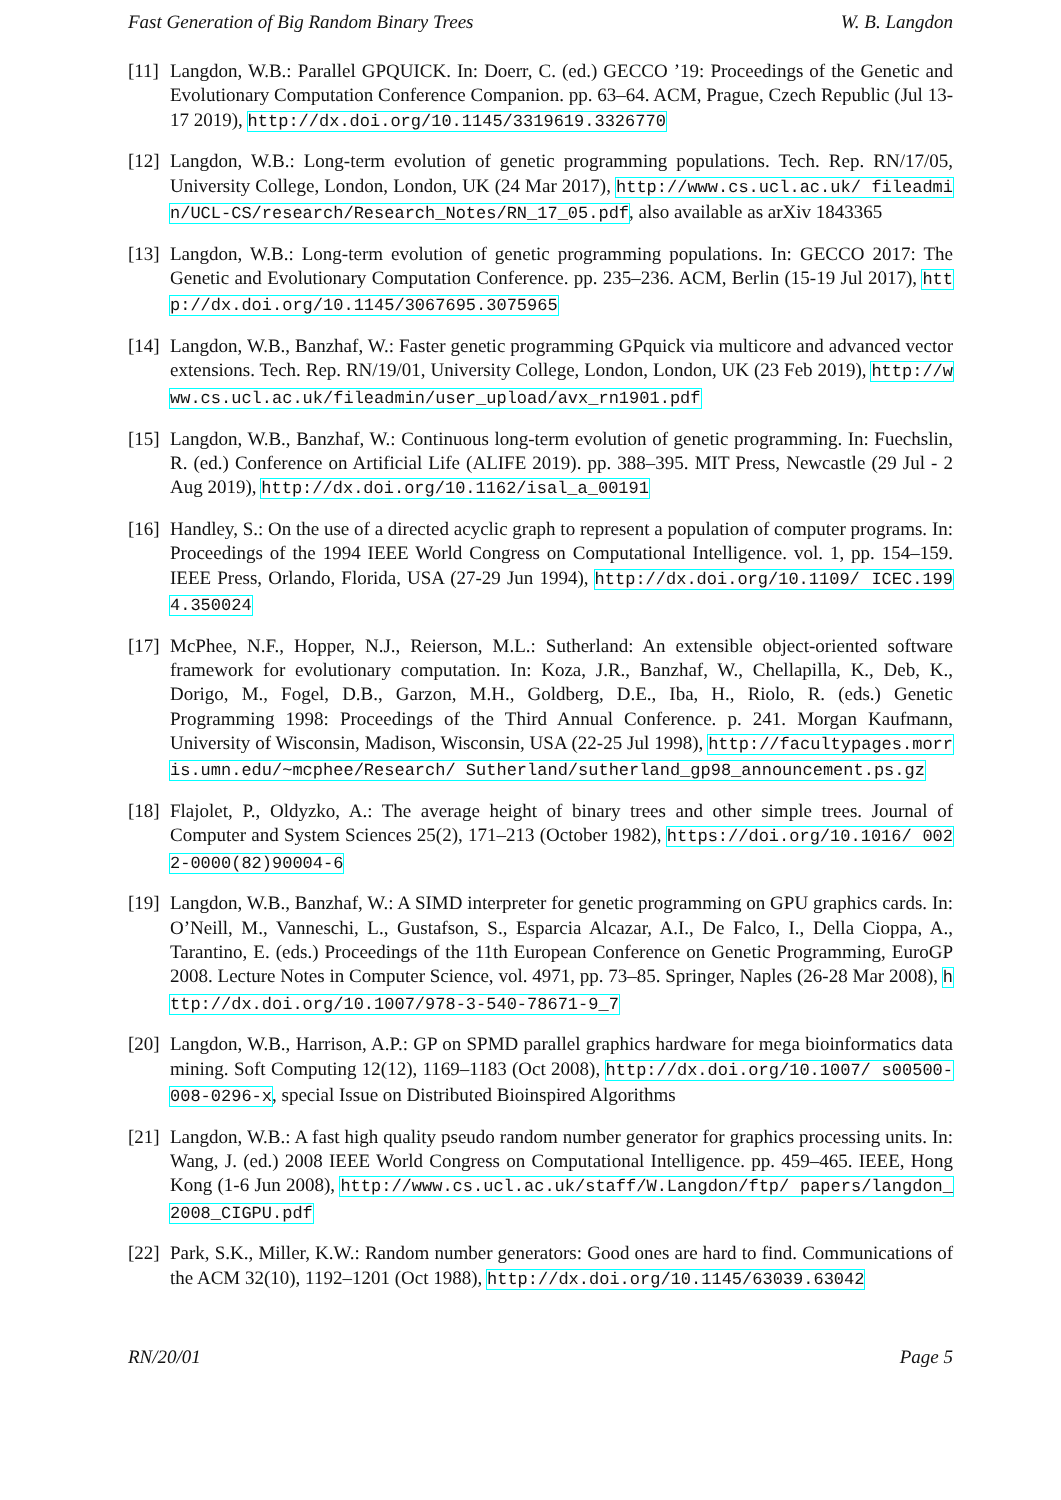Fast Generation of Big Random Binary Trees W. B. Langdon
[11] Langdon, W.B.: Parallel GPQUICK. In: Doerr, C. (ed.) GECCO ’19: Proceedings of the Genetic and Evolutionary Computation Conference Companion. pp. 63–64. ACM, Prague, Czech Republic (Jul 13-17 2019), http://dx.doi.org/10.1145/3319619.3326770
[12] Langdon, W.B.: Long-term evolution of genetic programming populations. Tech. Rep. RN/17/05, University College, London, London, UK (24 Mar 2017), http://www.cs.ucl.ac.uk/ fileadmin/UCL-CS/research/Research_Notes/RN_17_05.pdf, also available as arXiv 1843365
[13] Langdon, W.B.: Long-term evolution of genetic programming populations. In: GECCO 2017: The Genetic and Evolutionary Computation Conference. pp. 235–236. ACM, Berlin (15-19 Jul 2017), http://dx.doi.org/10.1145/3067695.3075965
[14] Langdon, W.B., Banzhaf, W.: Faster genetic programming GPquick via multicore and advanced vector extensions. Tech. Rep. RN/19/01, University College, London, London, UK (23 Feb 2019), http://www.cs.ucl.ac.uk/fileadmin/user_upload/avx_rn1901.pdf
[15] Langdon, W.B., Banzhaf, W.: Continuous long-term evolution of genetic programming. In: Fuechslin, R. (ed.) Conference on Artificial Life (ALIFE 2019). pp. 388–395. MIT Press, Newcastle (29 Jul - 2 Aug 2019), http://dx.doi.org/10.1162/isal_a_00191
[16] Handley, S.: On the use of a directed acyclic graph to represent a population of computer programs. In: Proceedings of the 1994 IEEE World Congress on Computational Intelligence. vol. 1, pp. 154–159. IEEE Press, Orlando, Florida, USA (27-29 Jun 1994), http://dx.doi.org/10.1109/ ICEC.1994.350024
[17] McPhee, N.F., Hopper, N.J., Reierson, M.L.: Sutherland: An extensible object-oriented software framework for evolutionary computation. In: Koza, J.R., Banzhaf, W., Chellapilla, K., Deb, K., Dorigo, M., Fogel, D.B., Garzon, M.H., Goldberg, D.E., Iba, H., Riolo, R. (eds.) Genetic Programming 1998: Proceedings of the Third Annual Conference. p. 241. Morgan Kaufmann, University of Wisconsin, Madison, Wisconsin, USA (22-25 Jul 1998), http://facultypages.morris.umn.edu/~mcphee/Research/ Sutherland/sutherland_gp98_announcement.ps.gz
[18] Flajolet, P., Oldyzko, A.: The average height of binary trees and other simple trees. Journal of Computer and System Sciences 25(2), 171–213 (October 1982), https://doi.org/10.1016/ 0022-0000(82)90004-6
[19] Langdon, W.B., Banzhaf, W.: A SIMD interpreter for genetic programming on GPU graphics cards. In: O’Neill, M., Vanneschi, L., Gustafson, S., Esparcia Alcazar, A.I., De Falco, I., Della Cioppa, A., Tarantino, E. (eds.) Proceedings of the 11th European Conference on Genetic Programming, EuroGP 2008. Lecture Notes in Computer Science, vol. 4971, pp. 73–85. Springer, Naples (26-28 Mar 2008), http://dx.doi.org/10.1007/978-3-540-78671-9_7
[20] Langdon, W.B., Harrison, A.P.: GP on SPMD parallel graphics hardware for mega bioinformatics data mining. Soft Computing 12(12), 1169–1183 (Oct 2008), http://dx.doi.org/10.1007/ s00500-008-0296-x, special Issue on Distributed Bioinspired Algorithms
[21] Langdon, W.B.: A fast high quality pseudo random number generator for graphics processing units. In: Wang, J. (ed.) 2008 IEEE World Congress on Computational Intelligence. pp. 459–465. IEEE, Hong Kong (1-6 Jun 2008), http://www.cs.ucl.ac.uk/staff/W.Langdon/ftp/ papers/langdon_2008_CIGPU.pdf
[22] Park, S.K., Miller, K.W.: Random number generators: Good ones are hard to find. Communications of the ACM 32(10), 1192–1201 (Oct 1988), http://dx.doi.org/10.1145/63039.63042
RN/20/01 Page 5